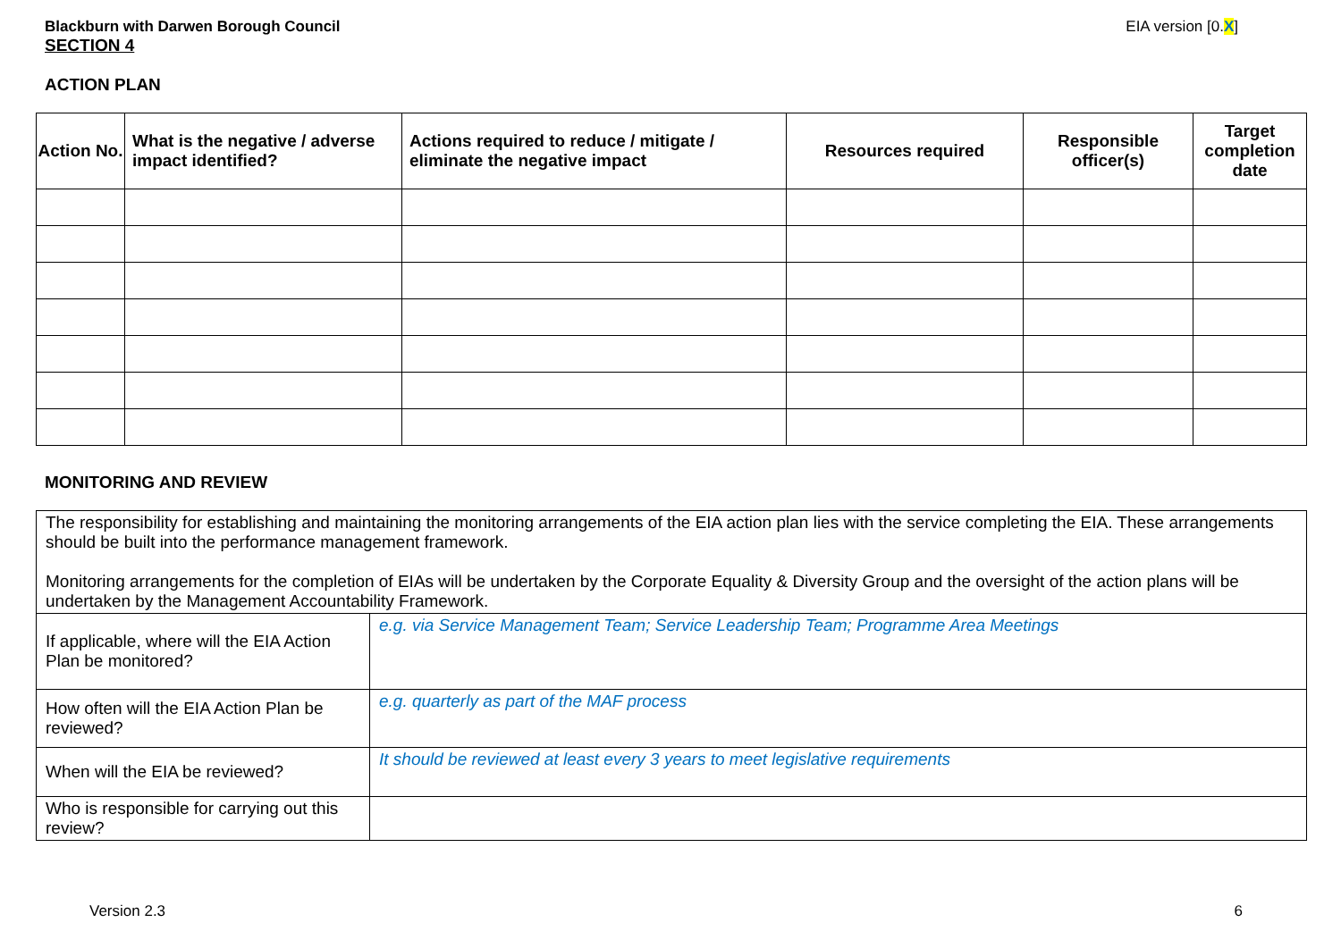Blackburn with Darwen Borough Council EIA version [0.X]
SECTION 4
ACTION PLAN
| Action No. | What is the negative / adverse impact identified? | Actions required to reduce / mitigate / eliminate the negative impact | Resources required | Responsible officer(s) | Target completion date |
| --- | --- | --- | --- | --- | --- |
MONITORING AND REVIEW
| The responsibility for establishing and maintaining the monitoring arrangements of the EIA action plan lies with the service completing the EIA. These arrangements should be built into the performance management framework. Monitoring arrangements for the completion of EIAs will be undertaken by the Corporate Equality & Diversity Group and the oversight of the action plans will be undertaken by the Management Accountability Framework. | |
| If applicable, where will the EIA Action Plan be monitored? | e.g. via Service Management Team; Service Leadership Team; Programme Area Meetings |
| How often will the EIA Action Plan be reviewed? | e.g. quarterly as part of the MAF process |
| When will the EIA be reviewed? | It should be reviewed at least every 3 years to meet legislative requirements |
| Who is responsible for carrying out this review? | |
Version 2.3 6